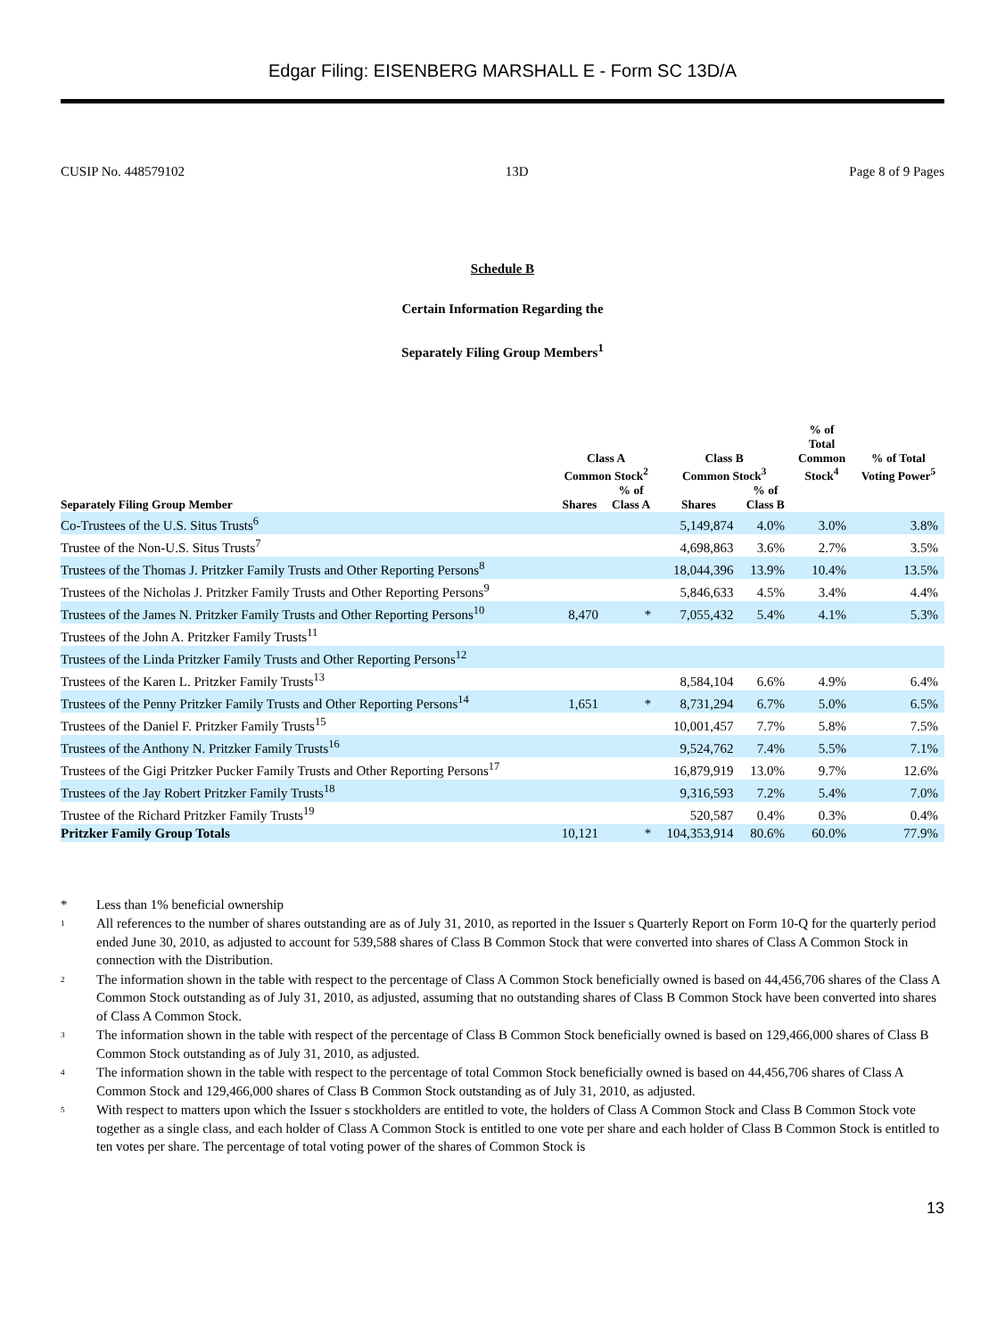Edgar Filing: EISENBERG MARSHALL E - Form SC 13D/A
CUSIP No. 448579102 13D Page 8 of 9 Pages
Schedule B
Certain Information Regarding the
Separately Filing Group Members<sup>1</sup>
| | Class A Common Stock<sup>2</sup> | | Class B Common Stock<sup>3</sup> | | % of Total Common Stock<sup>4</sup> | % of Total Voting Power<sup>5</sup> |
| --- | --- | --- | --- | --- | --- | --- |
| Separately Filing Group Member | Shares | % of Class A | Shares | % of Class B | | |
| Co-Trustees of the U.S. Situs Trusts<sup>6</sup> | | | 5,149,874 | 4.0% | 3.0% | 3.8% |
| Trustee of the Non-U.S. Situs Trusts<sup>7</sup> | | | 4,698,863 | 3.6% | 2.7% | 3.5% |
| Trustees of the Thomas J. Pritzker Family Trusts and Other Reporting Persons<sup>8</sup> | | | 18,044,396 | 13.9% | 10.4% | 13.5% |
| Trustees of the Nicholas J. Pritzker Family Trusts and Other Reporting Persons<sup>9</sup> | | | 5,846,633 | 4.5% | 3.4% | 4.4% |
| Trustees of the James N. Pritzker Family Trusts and Other Reporting Persons<sup>10</sup> | 8,470 | * | 7,055,432 | 5.4% | 4.1% | 5.3% |
| Trustees of the John A. Pritzker Family Trusts<sup>11</sup> | | | | | | |
| Trustees of the Linda Pritzker Family Trusts and Other Reporting Persons<sup>12</sup> | | | | | | |
| Trustees of the Karen L. Pritzker Family Trusts<sup>13</sup> | | | 8,584,104 | 6.6% | 4.9% | 6.4% |
| Trustees of the Penny Pritzker Family Trusts and Other Reporting Persons<sup>14</sup> | 1,651 | * | 8,731,294 | 6.7% | 5.0% | 6.5% |
| Trustees of the Daniel F. Pritzker Family Trusts<sup>15</sup> | | | 10,001,457 | 7.7% | 5.8% | 7.5% |
| Trustees of the Anthony N. Pritzker Family Trusts<sup>16</sup> | | | 9,524,762 | 7.4% | 5.5% | 7.1% |
| Trustees of the Gigi Pritzker Pucker Family Trusts and Other Reporting Persons<sup>17</sup> | | | 16,879,919 | 13.0% | 9.7% | 12.6% |
| Trustees of the Jay Robert Pritzker Family Trusts<sup>18</sup> | | | 9,316,593 | 7.2% | 5.4% | 7.0% |
| Trustee of the Richard Pritzker Family Trusts<sup>19</sup> | | | 520,587 | 0.4% | 0.3% | 0.4% |
| Pritzker Family Group Totals | 10,121 | * | 104,353,914 | 80.6% | 60.0% | 77.9% |
* Less than 1% beneficial ownership
<sup>1</sup> All references to the number of shares outstanding are as of July 31, 2010, as reported in the Issuer s Quarterly Report on Form 10-Q for the quarterly period ended June 30, 2010, as adjusted to account for 539,588 shares of Class B Common Stock that were converted into shares of Class A Common Stock in connection with the Distribution.
<sup>2</sup> The information shown in the table with respect to the percentage of Class A Common Stock beneficially owned is based on 44,456,706 shares of the Class A Common Stock outstanding as of July 31, 2010, as adjusted, assuming that no outstanding shares of Class B Common Stock have been converted into shares of Class A Common Stock.
<sup>3</sup> The information shown in the table with respect of the percentage of Class B Common Stock beneficially owned is based on 129,466,000 shares of Class B Common Stock outstanding as of July 31, 2010, as adjusted.
<sup>4</sup> The information shown in the table with respect to the percentage of total Common Stock beneficially owned is based on 44,456,706 shares of Class A Common Stock and 129,466,000 shares of Class B Common Stock outstanding as of July 31, 2010, as adjusted.
<sup>5</sup> With respect to matters upon which the Issuer s stockholders are entitled to vote, the holders of Class A Common Stock and Class B Common Stock vote together as a single class, and each holder of Class A Common Stock is entitled to one vote per share and each holder of Class B Common Stock is entitled to ten votes per share. The percentage of total voting power of the shares of Common Stock is
13